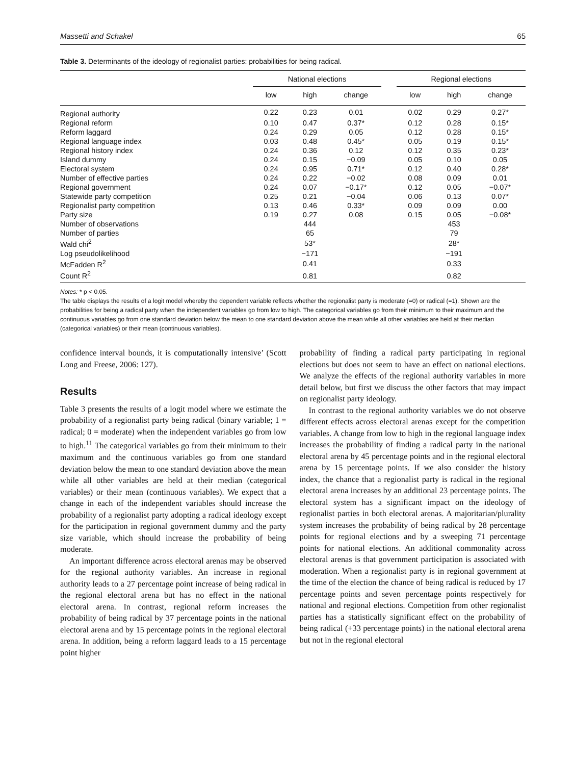Massetti and Schakel 65
Table 3. Determinants of the ideology of regionalist parties: probabilities for being radical.
| | National elections | | | | Regional elections | | |
| --- | --- | --- | --- | --- | --- | --- | --- |
| | low | high | change | | low | high | change |
| Regional authority | 0.22 | 0.23 | 0.01 | | 0.02 | 0.29 | 0.27* |
| Regional reform | 0.10 | 0.47 | 0.37* | | 0.12 | 0.28 | 0.15* |
| Reform laggard | 0.24 | 0.29 | 0.05 | | 0.12 | 0.28 | 0.15* |
| Regional language index | 0.03 | 0.48 | 0.45* | | 0.05 | 0.19 | 0.15* |
| Regional history index | 0.24 | 0.36 | 0.12 | | 0.12 | 0.35 | 0.23* |
| Island dummy | 0.24 | 0.15 | −0.09 | | 0.05 | 0.10 | 0.05 |
| Electoral system | 0.24 | 0.95 | 0.71* | | 0.12 | 0.40 | 0.28* |
| Number of effective parties | 0.24 | 0.22 | −0.02 | | 0.08 | 0.09 | 0.01 |
| Regional government | 0.24 | 0.07 | −0.17* | | 0.12 | 0.05 | −0.07* |
| Statewide party competition | 0.25 | 0.21 | −0.04 | | 0.06 | 0.13 | 0.07* |
| Regionalist party competition | 0.13 | 0.46 | 0.33* | | 0.09 | 0.09 | 0.00 |
| Party size | 0.19 | 0.27 | 0.08 | | 0.15 | 0.05 | −0.08* |
| Number of observations | | 444 | | | | 453 | |
| Number of parties | | 65 | | | | 79 | |
| Wald chi<sup>2</sup> | | 53* | | | | 28* | |
| Log pseudolikelihood | | −171 | | | | −191 | |
| McFadden R<sup>2</sup> | | 0.41 | | | | 0.33 | |
| Count R<sup>2</sup> | | 0.81 | | | | 0.82 | |
Notes: * p < 0.05.
The table displays the results of a logit model whereby the dependent variable reflects whether the regionalist party is moderate (=0) or radical (=1). Shown are the probabilities for being a radical party when the independent variables go from low to high. The categorical variables go from their minimum to their maximum and the continuous variables go from one standard deviation below the mean to one standard deviation above the mean while all other variables are held at their median (categorical variables) or their mean (continuous variables).
confidence interval bounds, it is computationally intensive’ (Scott Long and Freese, 2006: 127).
Results
Table 3 presents the results of a logit model where we estimate the probability of a regionalist party being radical (binary variable; 1 = radical; 0 = moderate) when the independent variables go from low to high.<sup>11</sup> The categorical variables go from their minimum to their maximum and the continuous variables go from one standard deviation below the mean to one standard deviation above the mean while all other variables are held at their median (categorical variables) or their mean (continuous variables). We expect that a change in each of the independent variables should increase the probability of a regionalist party adopting a radical ideology except for the participation in regional government dummy and the party size variable, which should increase the probability of being moderate.
An important difference across electoral arenas may be observed for the regional authority variables. An increase in regional authority leads to a 27 percentage point increase of being radical in the regional electoral arena but has no effect in the national electoral arena. In contrast, regional reform increases the probability of being radical by 37 percentage points in the national electoral arena and by 15 percentage points in the regional electoral arena. In addition, being a reform laggard leads to a 15 percentage point higher
probability of finding a radical party participating in regional elections but does not seem to have an effect on national elections. We analyze the effects of the regional authority variables in more detail below, but first we discuss the other factors that may impact on regionalist party ideology.
In contrast to the regional authority variables we do not observe different effects across electoral arenas except for the competition variables. A change from low to high in the regional language index increases the probability of finding a radical party in the national electoral arena by 45 percentage points and in the regional electoral arena by 15 percentage points. If we also consider the history index, the chance that a regionalist party is radical in the regional electoral arena increases by an additional 23 percentage points. The electoral system has a significant impact on the ideology of regionalist parties in both electoral arenas. A majoritarian/plurality system increases the probability of being radical by 28 percentage points for regional elections and by a sweeping 71 percentage points for national elections. An additional commonality across electoral arenas is that government participation is associated with moderation. When a regionalist party is in regional government at the time of the election the chance of being radical is reduced by 17 percentage points and seven percentage points respectively for national and regional elections. Competition from other regionalist parties has a statistically significant effect on the probability of being radical (+33 percentage points) in the national electoral arena but not in the regional electoral